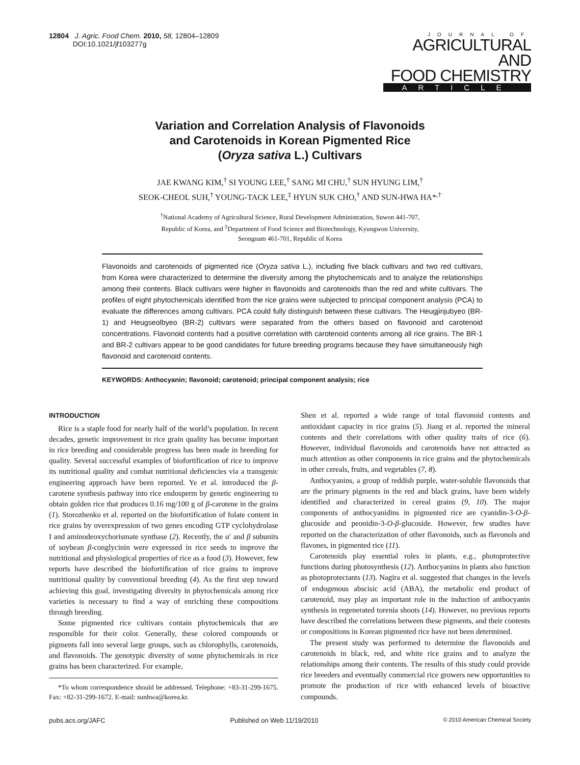12804 J. Agric. Food Chem. 2010, 58, 12804–12809
DOI:10.1021/jf103277g
JOURNAL OF
AGRICULTURAL AND
FOOD CHEMISTRY
ARTICLE
Variation and Correlation Analysis of Flavonoids
and Carotenoids in Korean Pigmented Rice
(Oryza sativa L.) Cultivars
JAE KWANG KIM,<sup>†</sup> SI YOUNG LEE,<sup>†</sup> SANG MI CHU,<sup>†</sup> SUN HYUNG LIM,<sup>†</sup>
SEOK-CHEOL SUH,<sup>†</sup> YOUNG-TACK LEE,<sup>‡</sup> HYUN SUK CHO,<sup>†</sup> AND SUN-HWA HA*<sup>,†</sup>
<sup>†</sup> National Academy of Agricultural Science, Rural Development Administration, Suwon 441-707,
Republic of Korea, and <sup>‡</sup>Department of Food Science and Biotechnology, Kyungwon University,
Seongnam 461-701, Republic of Korea
Flavonoids and carotenoids of pigmented rice (Oryza sativa L.), including five black cultivars and two red cultivars, from Korea were characterized to determine the diversity among the phytochemicals and to analyze the relationships among their contents. Black cultivars were higher in flavonoids and carotenoids than the red and white cultivars. The profiles of eight phytochemicals identified from the rice grains were subjected to principal component analysis (PCA) to evaluate the differences among cultivars. PCA could fully distinguish between these cultivars. The Heugjinjubyeo (BR-1) and Heugseolbyeo (BR-2) cultivars were separated from the others based on flavonoid and carotenoid concentrations. Flavonoid contents had a positive correlation with carotenoid contents among all rice grains. The BR-1 and BR-2 cultivars appear to be good candidates for future breeding programs because they have simultaneously high flavonoid and carotenoid contents.
KEYWORDS: Anthocyanin; flavonoid; carotenoid; principal component analysis; rice
INTRODUCTION
Rice is a staple food for nearly half of the world’s population. In recent decades, genetic improvement in rice grain quality has become important in rice breeding and considerable progress has been made in breeding for quality. Several successful examples of biofortification of rice to improve its nutritional quality and combat nutritional deficiencies via a transgenic engineering approach have been reported. Ye et al. introduced the β-carotene synthesis pathway into rice endosperm by genetic engineering to obtain golden rice that produces 0.16 mg/100 g of β-carotene in the grains (1). Storozhenko et al. reported on the biofortification of folate content in rice grains by overexpression of two genes encoding GTP cyclohydrolase I and aminodeoxychorismate synthase (2). Recently, the α′ and β subunits of soybean β-conglycinin were expressed in rice seeds to improve the nutritional and physiological properties of rice as a food (3). However, few reports have described the biofortification of rice grains to improve nutritional quality by conventional breeding (4). As the first step toward achieving this goal, investigating diversity in phytochemicals among rice varieties is necessary to find a way of enriching these compositions through breeding.
Some pigmented rice cultivars contain phytochemicals that are responsible for their color. Generally, these colored compounds or pigments fall into several large groups, such as chlorophylls, carotenoids, and flavonoids. The genotypic diversity of some phytochemicals in rice grains has been characterized. For example,
*To whom correspondence should be addressed. Telephone: +83-31-299-1675. Fax: +82-31-299-1672. E-mail: sunhwa@korea.kr.
Shen et al. reported a wide range of total flavonoid contents and antioxidant capacity in rice grains (5). Jiang et al. reported the mineral contents and their correlations with other quality traits of rice (6). However, individual flavonoids and carotenoids have not attracted as much attention as other components in rice grains and the phytochemicals in other cereals, fruits, and vegetables (7, 8).
Anthocyanins, a group of reddish purple, water-soluble flavonoids that are the primary pigments in the red and black grains, have been widely identified and characterized in cereal grains (9, 10). The major components of anthocyanidins in pigmented rice are cyanidin-3-O-β-glucoside and peonidin-3-O-β-glucoside. However, few studies have reported on the characterization of other flavonoids, such as flavonols and flavones, in pigmented rice (11).
Carotenoids play essential roles in plants, e.g., photoprotective functions during photosynthesis (12). Anthocyanins in plants also function as photoprotectants (13). Nagira et al. suggested that changes in the levels of endogenous abscisic acid (ABA), the metabolic end product of carotenoid, may play an important role in the induction of anthocyanin synthesis in regenerated torenia shoots (14). However, no previous reports have described the correlations between these pigments, and their contents or compositions in Korean pigmented rice have not been determined.
The present study was performed to determine the flavonoids and carotenoids in black, red, and white rice grains and to analyze the relationships among their contents. The results of this study could provide rice breeders and eventually commercial rice growers new opportunities to promote the production of rice with enhanced levels of bioactive compounds.
pubs.acs.org/JAFC Published on Web 11/19/2010 © 2010 American Chemical Society